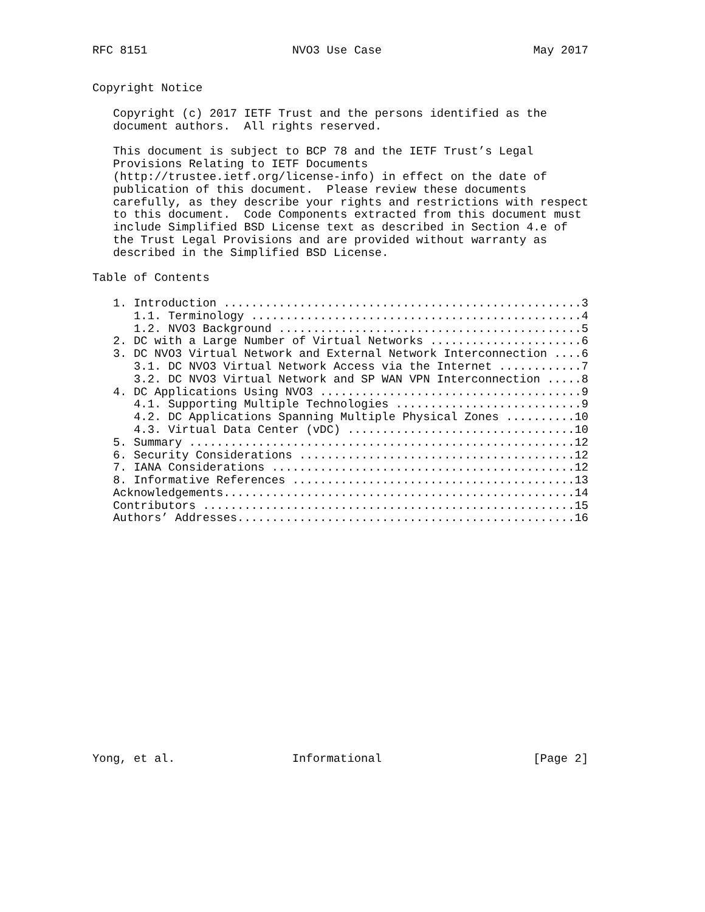RFC 8151                     NVO3 Use Case                      May 2017


Copyright Notice

   Copyright (c) 2017 IETF Trust and the persons identified as the
   document authors.  All rights reserved.

   This document is subject to BCP 78 and the IETF Trust’s Legal
   Provisions Relating to IETF Documents
   (http://trustee.ietf.org/license-info) in effect on the date of
   publication of this document.  Please review these documents
   carefully, as they describe your rights and restrictions with respect
   to this document.  Code Components extracted from this document must
   include Simplified BSD License text as described in Section 4.e of
   the Trust Legal Provisions and are provided without warranty as
   described in the Simplified BSD License.

Table of Contents

   1. Introduction ....................................................3
      1.1. Terminology ................................................4
      1.2. NVO3 Background ............................................5
   2. DC with a Large Number of Virtual Networks ......................6
   3. DC NVO3 Virtual Network and External Network Interconnection ....6
      3.1. DC NVO3 Virtual Network Access via the Internet ............7
      3.2. DC NVO3 Virtual Network and SP WAN VPN Interconnection .....8
   4. DC Applications Using NVO3 ......................................9
      4.1. Supporting Multiple Technologies ...........................9
      4.2. DC Applications Spanning Multiple Physical Zones ..........10
      4.3. Virtual Data Center (vDC) .................................10
   5. Summary ........................................................12
   6. Security Considerations ........................................12
   7. IANA Considerations ............................................12
   8. Informative References .........................................13
   Acknowledgements...................................................14
   Contributors ......................................................15
   Authors’ Addresses.................................................16


















Yong, et al.                 Informational                      [Page 2]